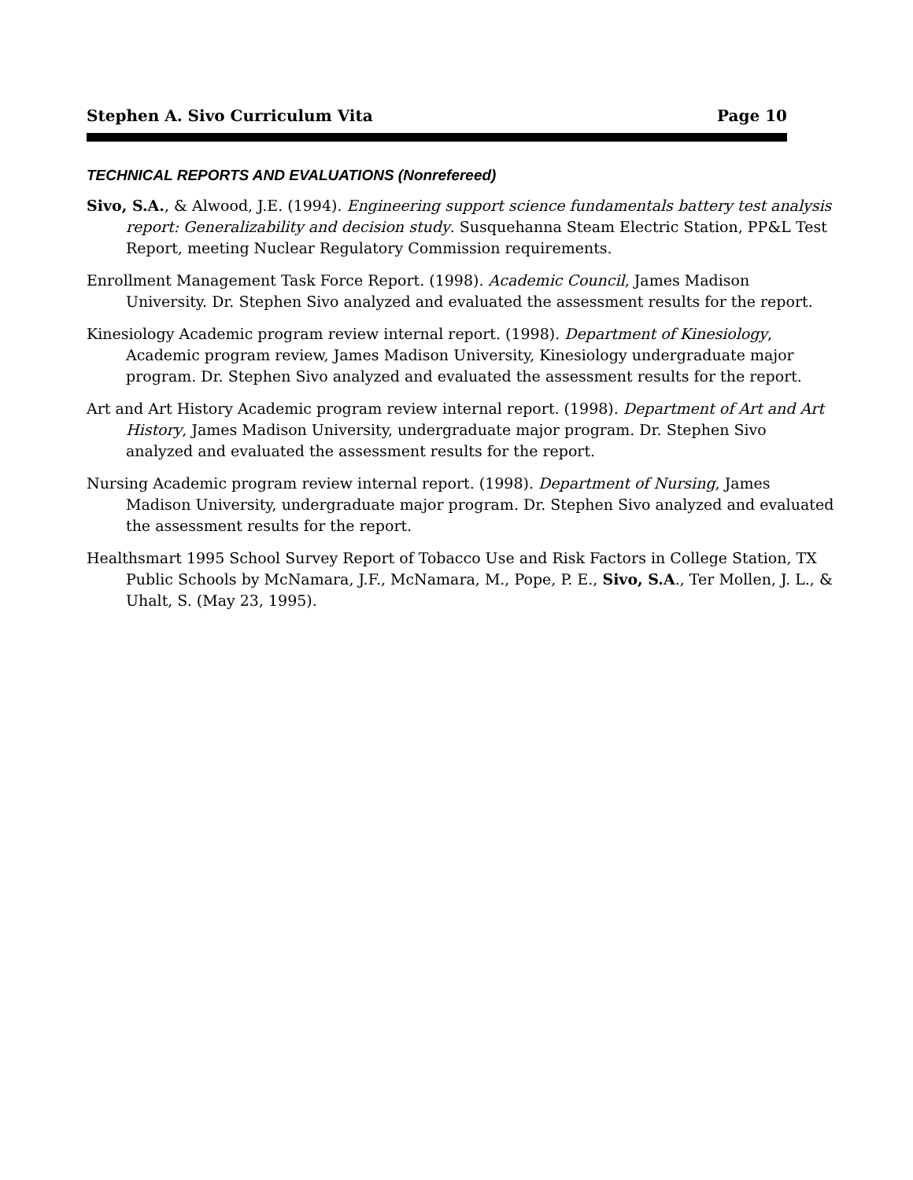Stephen A. Sivo Curriculum Vita Page 10
TECHNICAL REPORTS AND EVALUATIONS (Nonrefereed)
Sivo, S.A., & Alwood, J.E. (1994). Engineering support science fundamentals battery test analysis report: Generalizability and decision study. Susquehanna Steam Electric Station, PP&L Test Report, meeting Nuclear Regulatory Commission requirements.
Enrollment Management Task Force Report. (1998). Academic Council, James Madison University. Dr. Stephen Sivo analyzed and evaluated the assessment results for the report.
Kinesiology Academic program review internal report. (1998). Department of Kinesiology, Academic program review, James Madison University, Kinesiology undergraduate major program. Dr. Stephen Sivo analyzed and evaluated the assessment results for the report.
Art and Art History Academic program review internal report. (1998). Department of Art and Art History, James Madison University, undergraduate major program. Dr. Stephen Sivo analyzed and evaluated the assessment results for the report.
Nursing Academic program review internal report. (1998). Department of Nursing, James Madison University, undergraduate major program. Dr. Stephen Sivo analyzed and evaluated the assessment results for the report.
Healthsmart 1995 School Survey Report of Tobacco Use and Risk Factors in College Station, TX Public Schools by McNamara, J.F., McNamara, M., Pope, P. E., Sivo, S.A., Ter Mollen, J. L., & Uhalt, S. (May 23, 1995).